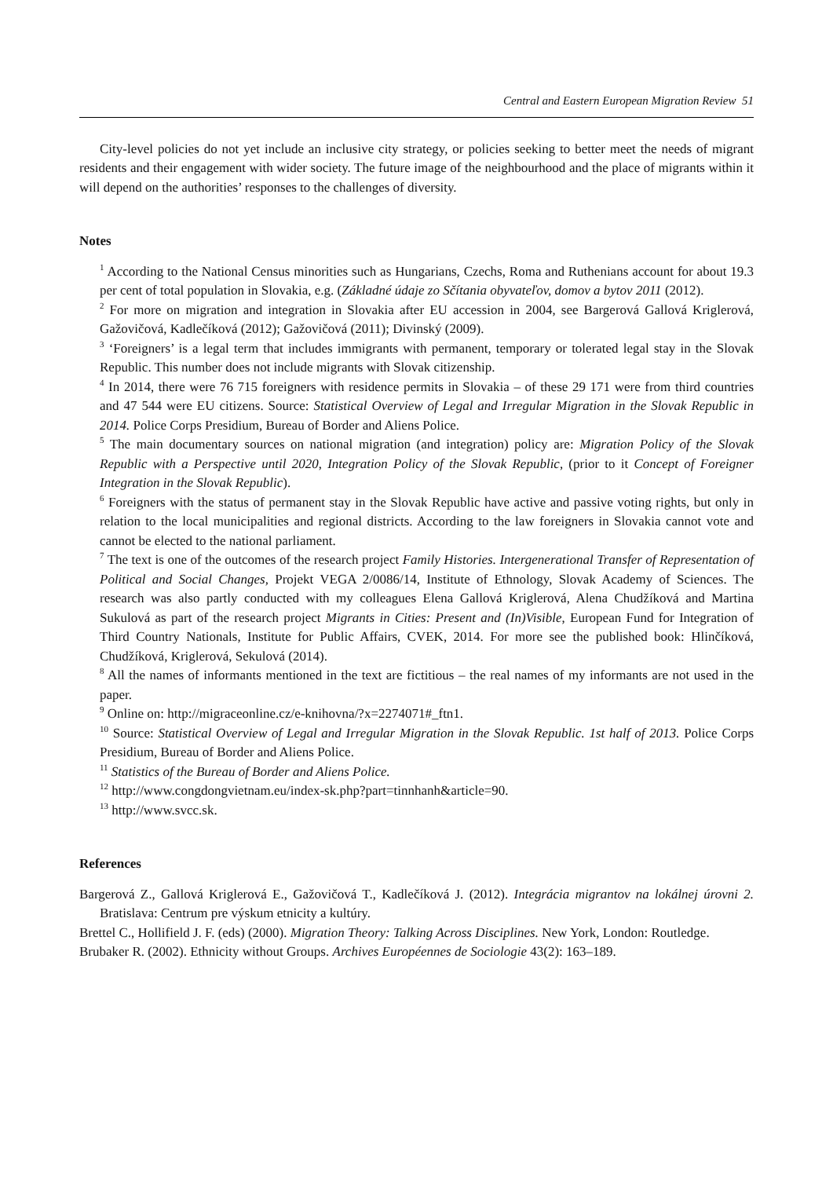Central and Eastern European Migration Review 51
City-level policies do not yet include an inclusive city strategy, or policies seeking to better meet the needs of migrant residents and their engagement with wider society. The future image of the neighbourhood and the place of migrants within it will depend on the authorities’ responses to the challenges of diversity.
Notes
<sup>1</sup> According to the National Census minorities such as Hungarians, Czechs, Roma and Ruthenians account for about 19.3 per cent of total population in Slovakia, e.g. (Základné údaje zo Sčítania obyvateľov, domov a bytov 2011 (2012).
<sup>2</sup> For more on migration and integration in Slovakia after EU accession in 2004, see Bargerová Gallová Kriglerová, Gažovičová, Kadlečíková (2012); Gažovičová (2011); Divinský (2009).
<sup>3</sup> ‘Foreigners’ is a legal term that includes immigrants with permanent, temporary or tolerated legal stay in the Slovak Republic. This number does not include migrants with Slovak citizenship.
<sup>4</sup> In 2014, there were 76 715 foreigners with residence permits in Slovakia – of these 29 171 were from third countries and 47 544 were EU citizens. Source: Statistical Overview of Legal and Irregular Migration in the Slovak Republic in 2014. Police Corps Presidium, Bureau of Border and Aliens Police.
<sup>5</sup> The main documentary sources on national migration (and integration) policy are: Migration Policy of the Slovak Republic with a Perspective until 2020, Integration Policy of the Slovak Republic, (prior to it Concept of Foreigner Integration in the Slovak Republic).
<sup>6</sup> Foreigners with the status of permanent stay in the Slovak Republic have active and passive voting rights, but only in relation to the local municipalities and regional districts. According to the law foreigners in Slovakia cannot vote and cannot be elected to the national parliament.
<sup>7</sup> The text is one of the outcomes of the research project Family Histories. Intergenerational Transfer of Representation of Political and Social Changes, Projekt VEGA 2/0086/14, Institute of Ethnology, Slovak Academy of Sciences. The research was also partly conducted with my colleagues Elena Gallová Kriglerová, Alena Chudžíková and Martina Sukulová as part of the research project Migrants in Cities: Present and (In)Visible, European Fund for Integration of Third Country Nationals, Institute for Public Affairs, CVEK, 2014. For more see the published book: Hlinčíková, Chudžíková, Kriglerová, Sekulová (2014).
<sup>8</sup> All the names of informants mentioned in the text are fictitious – the real names of my informants are not used in the paper.
<sup>9</sup> Online on: http://migraceonline.cz/e-knihovna/?x=2274071#_ftn1.
<sup>10</sup> Source: Statistical Overview of Legal and Irregular Migration in the Slovak Republic. 1st half of 2013. Police Corps Presidium, Bureau of Border and Aliens Police.
<sup>11</sup> Statistics of the Bureau of Border and Aliens Police.
<sup>12</sup> http://www.congdongvietnam.eu/index-sk.php?part=tinnhanh&article=90.
<sup>13</sup> http://www.svcc.sk.
References
Bargerová Z., Gallová Kriglerová E., Gažovičová T., Kadlečíková J. (2012). Integrácia migrantov na lokálnej úrovni 2. Bratislava: Centrum pre výskum etnicity a kultúry.
Brettel C., Hollifield J. F. (eds) (2000). Migration Theory: Talking Across Disciplines. New York, London: Routledge.
Brubaker R. (2002). Ethnicity without Groups. Archives Européennes de Sociologie 43(2): 163–189.